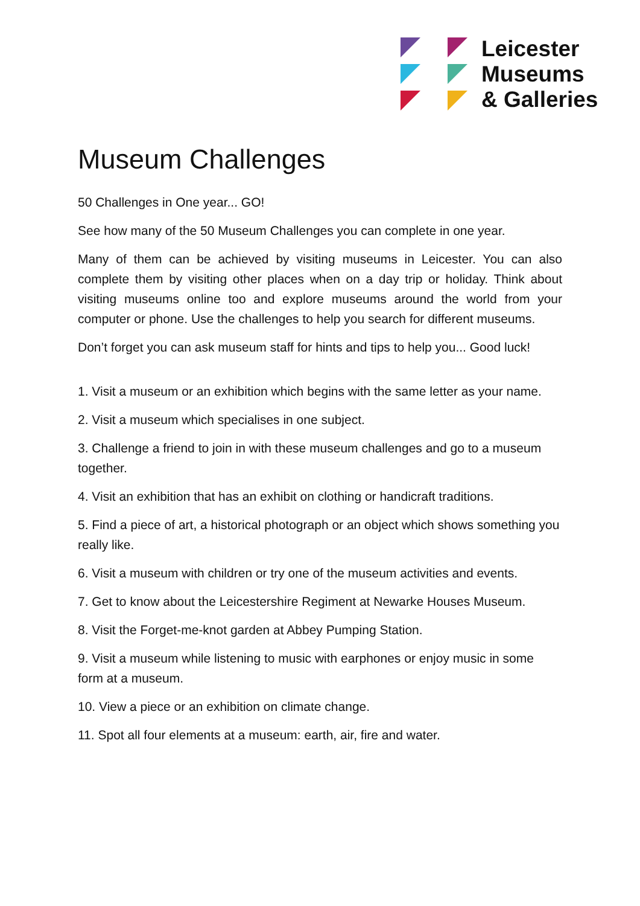Leicester
Museums
& Galleries
Museum Challenges
50 Challenges in One year... GO!
See how many of the 50 Museum Challenges you can complete in one year.
Many of them can be achieved by visiting museums in Leicester. You can also complete them by visiting other places when on a day trip or holiday. Think about visiting museums online too and explore museums around the world from your computer or phone. Use the challenges to help you search for different museums.
Don’t forget you can ask museum staff for hints and tips to help you... Good luck!
1. Visit a museum or an exhibition which begins with the same letter as your name.
2. Visit a museum which specialises in one subject.
3. Challenge a friend to join in with these museum challenges and go to a museum together.
4. Visit an exhibition that has an exhibit on clothing or handicraft traditions.
5. Find a piece of art, a historical photograph or an object which shows something you really like.
6. Visit a museum with children or try one of the museum activities and events.
7. Get to know about the Leicestershire Regiment at Newarke Houses Museum.
8. Visit the Forget-me-knot garden at Abbey Pumping Station.
9. Visit a museum while listening to music with earphones or enjoy music in some form at a museum.
10. View a piece or an exhibition on climate change.
11. Spot all four elements at a museum: earth, air, fire and water.